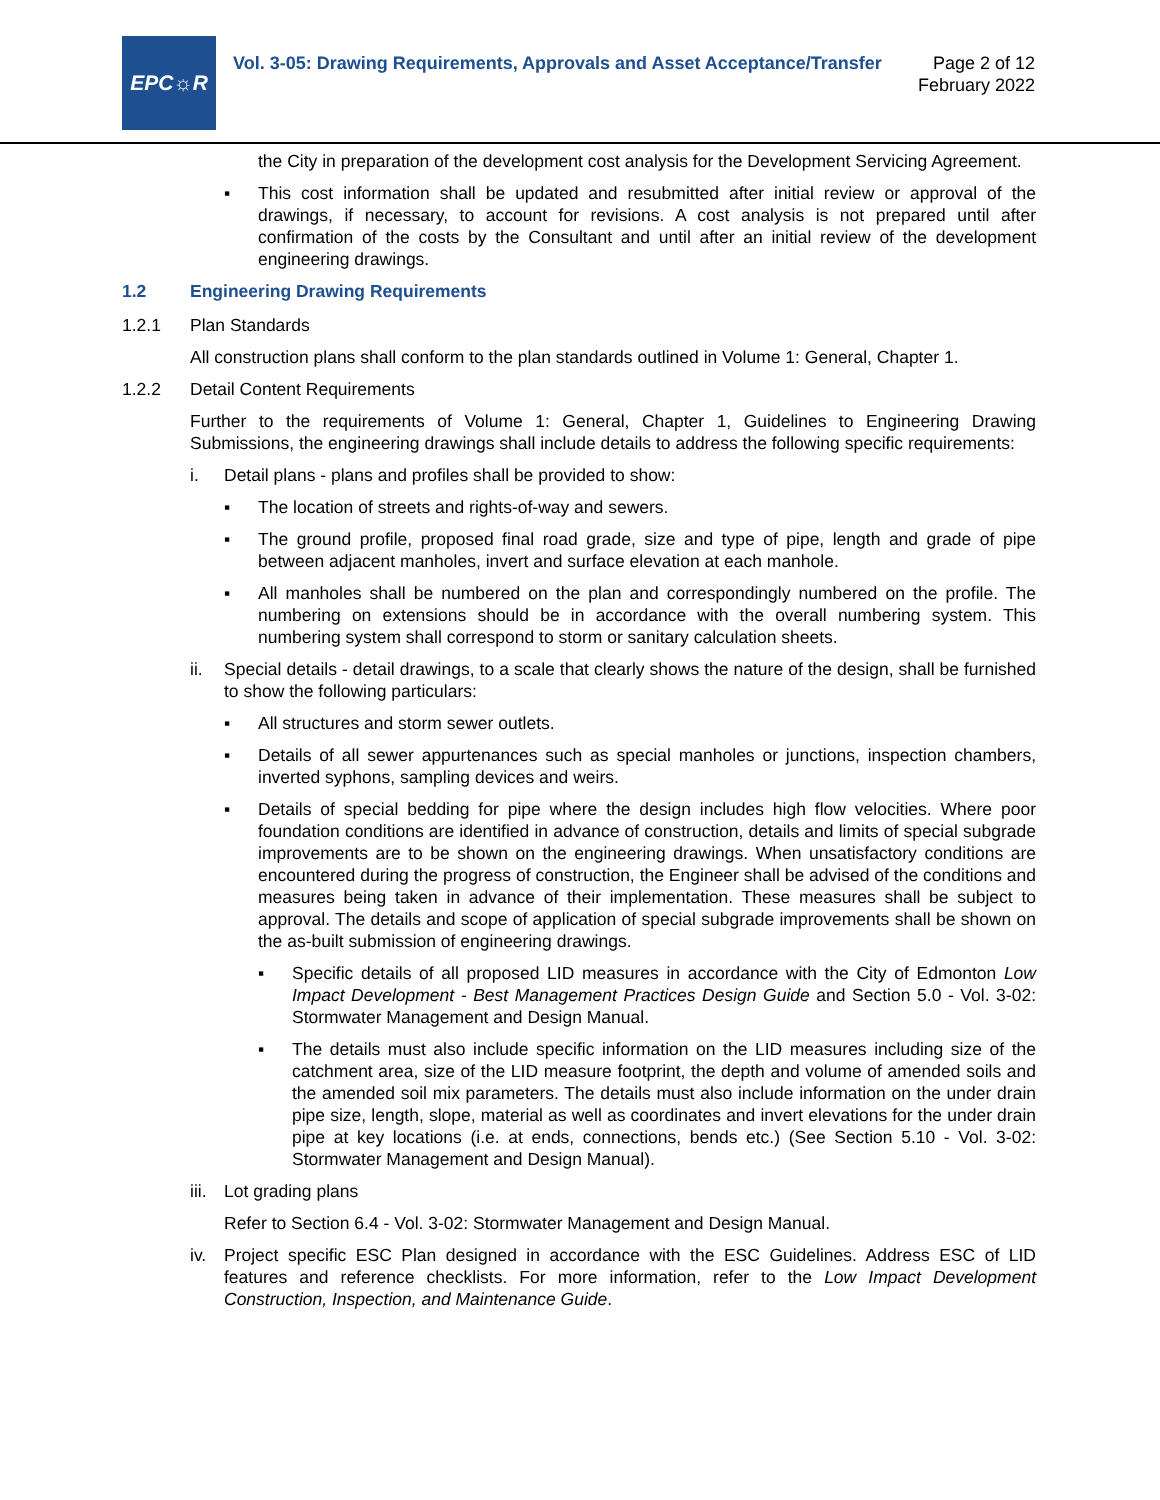EPC☼R
Vol. 3-05: Drawing Requirements, Approvals and Asset Acceptance/Transfer
Page 2 of 12
February 2022
the City in preparation of the development cost analysis for the Development Servicing Agreement.
▪ This cost information shall be updated and resubmitted after initial review or approval of the drawings, if necessary, to account for revisions. A cost analysis is not prepared until after confirmation of the costs by the Consultant and until after an initial review of the development engineering drawings.
1.2 Engineering Drawing Requirements
1.2.1 Plan Standards
All construction plans shall conform to the plan standards outlined in Volume 1: General, Chapter 1.
1.2.2 Detail Content Requirements
Further to the requirements of Volume 1: General, Chapter 1, Guidelines to Engineering Drawing Submissions, the engineering drawings shall include details to address the following specific requirements:
i. Detail plans - plans and profiles shall be provided to show:
▪ The location of streets and rights-of-way and sewers.
▪ The ground profile, proposed final road grade, size and type of pipe, length and grade of pipe between adjacent manholes, invert and surface elevation at each manhole.
▪ All manholes shall be numbered on the plan and correspondingly numbered on the profile. The numbering on extensions should be in accordance with the overall numbering system. This numbering system shall correspond to storm or sanitary calculation sheets.
ii. Special details - detail drawings, to a scale that clearly shows the nature of the design, shall be furnished to show the following particulars:
▪ All structures and storm sewer outlets.
▪ Details of all sewer appurtenances such as special manholes or junctions, inspection chambers, inverted syphons, sampling devices and weirs.
▪ Details of special bedding for pipe where the design includes high flow velocities. Where poor foundation conditions are identified in advance of construction, details and limits of special subgrade improvements are to be shown on the engineering drawings. When unsatisfactory conditions are encountered during the progress of construction, the Engineer shall be advised of the conditions and measures being taken in advance of their implementation. These measures shall be subject to approval. The details and scope of application of special subgrade improvements shall be shown on the as-built submission of engineering drawings.
▪ Specific details of all proposed LID measures in accordance with the City of Edmonton Low Impact Development - Best Management Practices Design Guide and Section 5.0 - Vol. 3-02: Stormwater Management and Design Manual.
▪ The details must also include specific information on the LID measures including size of the catchment area, size of the LID measure footprint, the depth and volume of amended soils and the amended soil mix parameters. The details must also include information on the under drain pipe size, length, slope, material as well as coordinates and invert elevations for the under drain pipe at key locations (i.e. at ends, connections, bends etc.) (See Section 5.10 - Vol. 3-02: Stormwater Management and Design Manual).
iii. Lot grading plans
Refer to Section 6.4 - Vol. 3-02: Stormwater Management and Design Manual.
iv. Project specific ESC Plan designed in accordance with the ESC Guidelines. Address ESC of LID features and reference checklists. For more information, refer to the Low Impact Development Construction, Inspection, and Maintenance Guide.